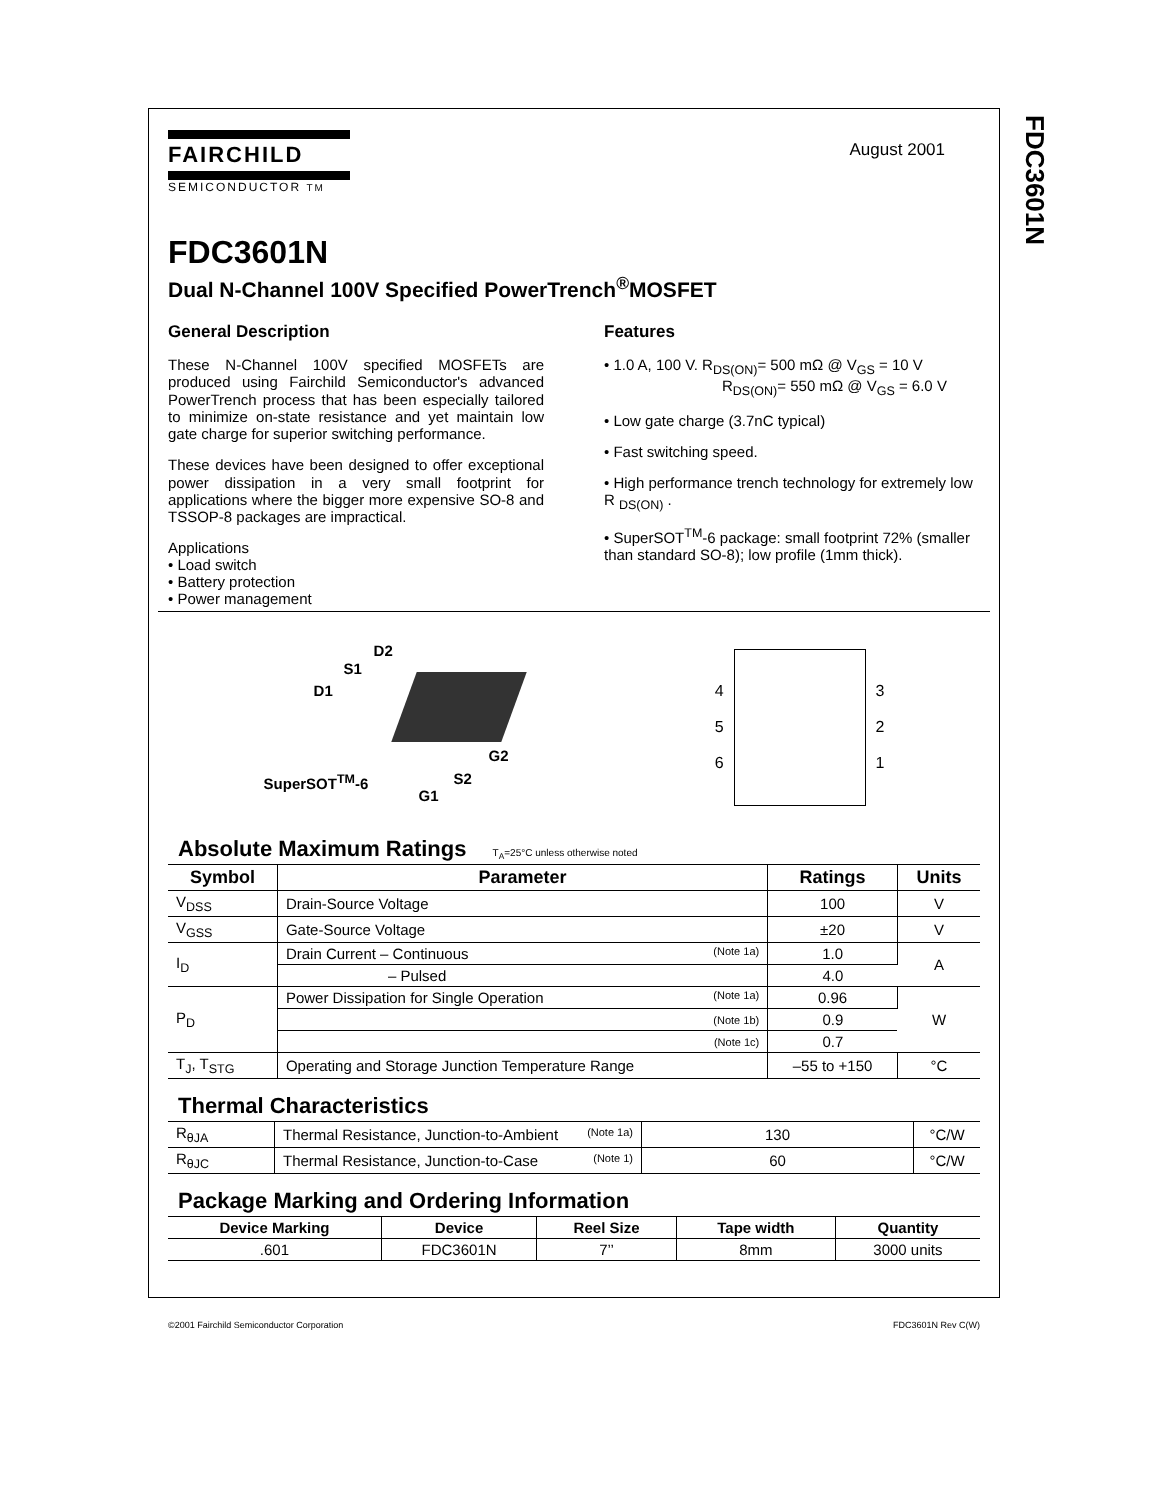FDC3601N
FAIRCHILD
SEMICONDUCTOR TM
August 2001
FDC3601N
Dual N-Channel 100V Specified PowerTrench<sup>®</sup>MOSFET
General Description
These N-Channel 100V specified MOSFETs are produced using Fairchild Semiconductor's advanced PowerTrench process that has been especially tailored to minimize on-state resistance and yet maintain low gate charge for superior switching performance.
These devices have been designed to offer exceptional power dissipation in a very small footprint for applications where the bigger more expensive SO-8 and TSSOP-8 packages are impractical.
Applications
• Load switch
• Battery protection
• Power management
Features
• 1.0 A, 100 V. R<sub>DS(ON)</sub>= 500 mΩ @ V<sub>GS</sub> = 10 V
R<sub>DS(ON)</sub>= 550 mΩ @ V<sub>GS</sub> = 6.0 V
• Low gate charge (3.7nC typical)
• Fast switching speed.
• High performance trench technology for extremely low R <sub>DS(ON)</sub> .
• SuperSOT<sup>TM</sup>-6 package: small footprint 72% (smaller than standard SO-8); low profile (1mm thick).
D2
S1
D1
G2
S2
G1
SuperSOT<sup>TM</sup>-6
4
5
6
3
2
1
Absolute Maximum Ratings T<sub>A</sub>=25°C unless otherwise noted
| Symbol | Parameter | Ratings | Units |
| --- | --- | --- | --- |
| V<sub>DSS</sub> | Drain-Source Voltage | 100 | V |
| V<sub>GSS</sub> | Gate-Source Voltage | ±20 | V |
| I<sub>D</sub> | Drain Current – Continuous (Note 1a) | 1.0 | A |
| | – Pulsed | 4.0 | |
| P<sub>D</sub> | Power Dissipation for Single Operation (Note 1a) | 0.96 | W |
| | (Note 1b) | 0.9 | |
| | (Note 1c) | 0.7 | |
| T<sub>J</sub>, T<sub>STG</sub> | Operating and Storage Junction Temperature Range | –55 to +150 | °C |
Thermal Characteristics
| R<sub>θJA</sub> | Thermal Resistance, Junction-to-Ambient (Note 1a) | 130 | °C/W |
| R<sub>θJC</sub> | Thermal Resistance, Junction-to-Case (Note 1) | 60 | °C/W |
Package Marking and Ordering Information
| Device Marking | Device | Reel Size | Tape width | Quantity |
| --- | --- | --- | --- | --- |
| .601 | FDC3601N | 7’’ | 8mm | 3000 units |
©2001 Fairchild Semiconductor Corporation FDC3601N Rev C(W)